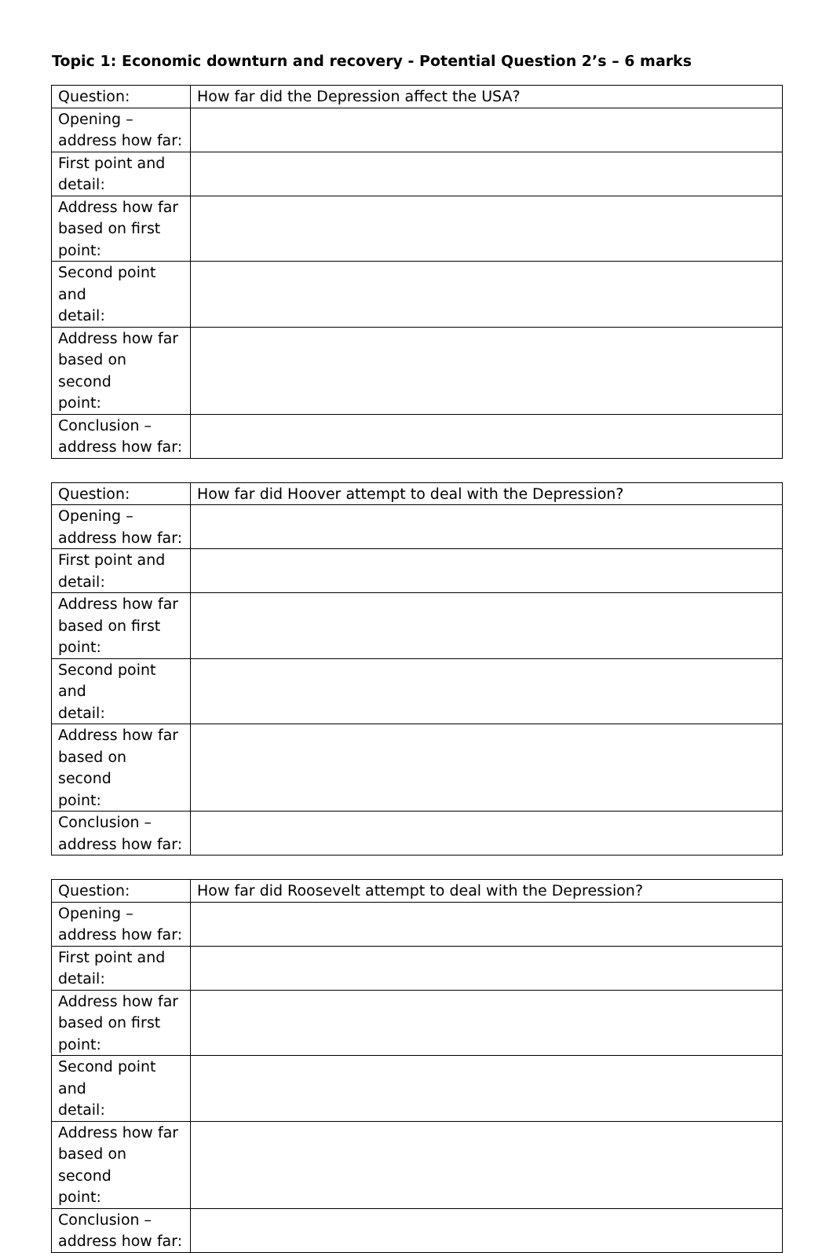Topic 1: Economic downturn and recovery - Potential Question 2’s – 6 marks
| Question: | How far did the Depression affect the USA? |
| Opening – address how far: | |
| First point and detail: | |
| Address how far based on first point: | |
| Second point and detail: | |
| Address how far based on second point: | |
| Conclusion – address how far: | |
| Question: | How far did Hoover attempt to deal with the Depression? |
| Opening – address how far: | |
| First point and detail: | |
| Address how far based on first point: | |
| Second point and detail: | |
| Address how far based on second point: | |
| Conclusion – address how far: | |
| Question: | How far did Roosevelt attempt to deal with the Depression? |
| Opening – address how far: | |
| First point and detail: | |
| Address how far based on first point: | |
| Second point and detail: | |
| Address how far based on second point: | |
| Conclusion – address how far: | |